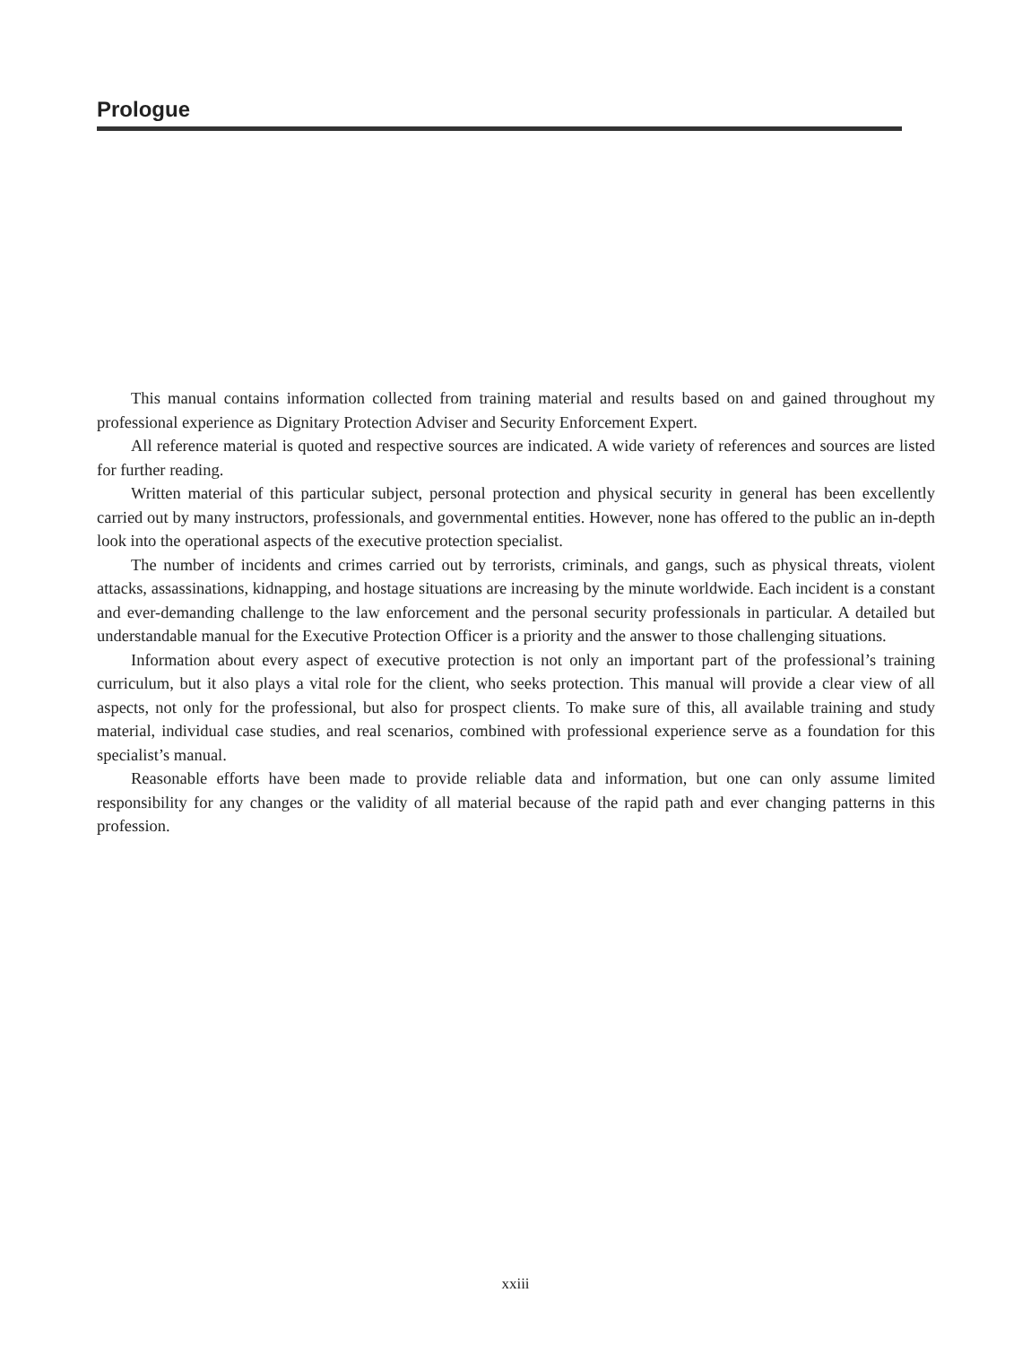Prologue
This manual contains information collected from training material and results based on and gained throughout my professional experience as Dignitary Protection Adviser and Security Enforcement Expert.
All reference material is quoted and respective sources are indicated. A wide variety of references and sources are listed for further reading.
Written material of this particular subject, personal protection and physical security in general has been excellently carried out by many instructors, professionals, and governmental entities. However, none has offered to the public an in-depth look into the operational aspects of the executive protection specialist.
The number of incidents and crimes carried out by terrorists, criminals, and gangs, such as physical threats, violent attacks, assassinations, kidnapping, and hostage situations are increasing by the minute worldwide. Each incident is a constant and ever-demanding challenge to the law enforcement and the personal security professionals in particular. A detailed but understandable manual for the Executive Protection Officer is a priority and the answer to those challenging situations.
Information about every aspect of executive protection is not only an important part of the professional’s training curriculum, but it also plays a vital role for the client, who seeks protection. This manual will provide a clear view of all aspects, not only for the professional, but also for prospect clients. To make sure of this, all available training and study material, individual case studies, and real scenarios, combined with professional experience serve as a foundation for this specialist’s manual.
Reasonable efforts have been made to provide reliable data and information, but one can only assume limited responsibility for any changes or the validity of all material because of the rapid path and ever changing patterns in this profession.
xxiii